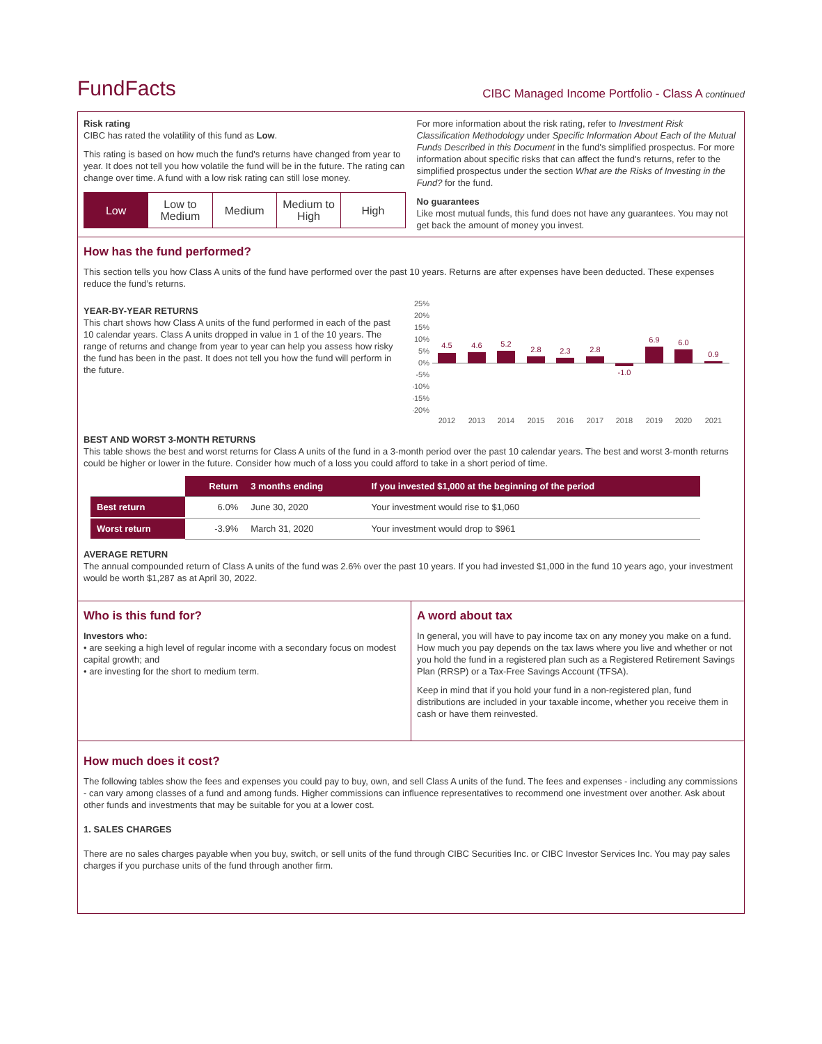FundFacts
CIBC Managed Income Portfolio - Class A continued
Risk rating
CIBC has rated the volatility of this fund as Low.
This rating is based on how much the fund's returns have changed from year to year. It does not tell you how volatile the fund will be in the future. The rating can change over time. A fund with a low risk rating can still lose money.
Low Low to
Medium
Medium Medium to
High
High
For more information about the risk rating, refer to Investment Risk Classification Methodology under Specific Information About Each of the Mutual Funds Described in this Document in the fund's simplified prospectus. For more information about specific risks that can affect the fund's returns, refer to the simplified prospectus under the section What are the Risks of Investing in the Fund? for the fund.
No guarantees
Like most mutual funds, this fund does not have any guarantees. You may not get back the amount of money you invest.
How has the fund performed?
This section tells you how Class A units of the fund have performed over the past 10 years. Returns are after expenses have been deducted. These expenses reduce the fund’s returns.
YEAR-BY-YEAR RETURNS
This chart shows how Class A units of the fund performed in each of the past 10 calendar years. Class A units dropped in value in 1 of the 10 years. The range of returns and change from year to year can help you assess how risky the fund has been in the past. It does not tell you how the fund will perform in the future.
25%
20%
15%
10%
5%
0%
-5%
-10%
-15%
-20%
4.5
4.6
5.2
2.8
2.3
2.8
-1.0
6.9
6.0
0.9
2012
2013
2014
2015
2016
2017
2018
2019
2020
2021
BEST AND WORST 3-MONTH RETURNS
This table shows the best and worst returns for Class A units of the fund in a 3-month period over the past 10 calendar years. The best and worst 3-month returns could be higher or lower in the future. Consider how much of a loss you could afford to take in a short period of time.
| | Return | 3 months ending | If you invested $1,000 at the beginning of the period |
| --- | --- | --- | --- |
| Best return | 6.0% | June 30, 2020 | Your investment would rise to $1,060 |
| Worst return | -3.9% | March 31, 2020 | Your investment would drop to $961 |
AVERAGE RETURN
The annual compounded return of Class A units of the fund was 2.6% over the past 10 years. If you had invested $1,000 in the fund 10 years ago, your investment would be worth $1,287 as at April 30, 2022.
Who is this fund for?
Investors who:
• are seeking a high level of regular income with a secondary focus on modest capital growth; and
• are investing for the short to medium term.
A word about tax
In general, you will have to pay income tax on any money you make on a fund. How much you pay depends on the tax laws where you live and whether or not you hold the fund in a registered plan such as a Registered Retirement Savings Plan (RRSP) or a Tax-Free Savings Account (TFSA).
Keep in mind that if you hold your fund in a non-registered plan, fund distributions are included in your taxable income, whether you receive them in cash or have them reinvested.
How much does it cost?
The following tables show the fees and expenses you could pay to buy, own, and sell Class A units of the fund. The fees and expenses - including any commissions - can vary among classes of a fund and among funds. Higher commissions can influence representatives to recommend one investment over another. Ask about other funds and investments that may be suitable for you at a lower cost.
1. SALES CHARGES
There are no sales charges payable when you buy, switch, or sell units of the fund through CIBC Securities Inc. or CIBC Investor Services Inc. You may pay sales charges if you purchase units of the fund through another firm.